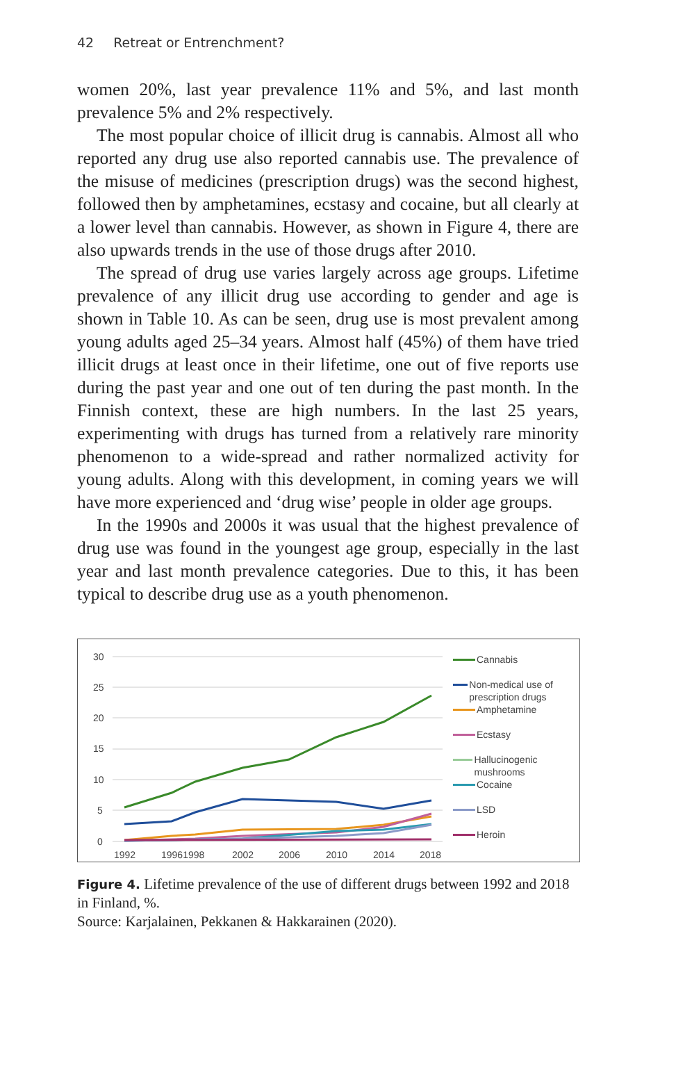42 Retreat or Entrenchment?
women 20%, last year prevalence 11% and 5%, and last month prevalence 5% and 2% respectively.
The most popular choice of illicit drug is cannabis. Almost all who reported any drug use also reported cannabis use. The prevalence of the misuse of medicines (prescription drugs) was the second highest, followed then by amphetamines, ecstasy and cocaine, but all clearly at a lower level than cannabis. However, as shown in Figure 4, there are also upwards trends in the use of those drugs after 2010.
The spread of drug use varies largely across age groups. Lifetime prevalence of any illicit drug use according to gender and age is shown in Table 10. As can be seen, drug use is most prevalent among young adults aged 25–34 years. Almost half (45%) of them have tried illicit drugs at least once in their lifetime, one out of five reports use during the past year and one out of ten during the past month. In the Finnish context, these are high numbers. In the last 25 years, experimenting with drugs has turned from a relatively rare minority phenomenon to a wide-spread and rather normalized activity for young adults. Along with this development, in coming years we will have more experienced and ‘drug wise’ people in older age groups.
In the 1990s and 2000s it was usual that the highest prevalence of drug use was found in the youngest age group, especially in the last year and last month prevalence categories. Due to this, it has been typical to describe drug use as a youth phenomenon.
30
25
20
15
10
5
0
1992
19961998
2002
2006
2010
2014
2018
Cannabis
Non-medical use of prescription drugs
Amphetamine
Ecstasy
Hallucinogenic mushrooms
Cocaine
LSD
Heroin
Figure 4. Lifetime prevalence of the use of different drugs between 1992 and 2018 in Finland, %.
Source: Karjalainen, Pekkanen & Hakkarainen (2020).